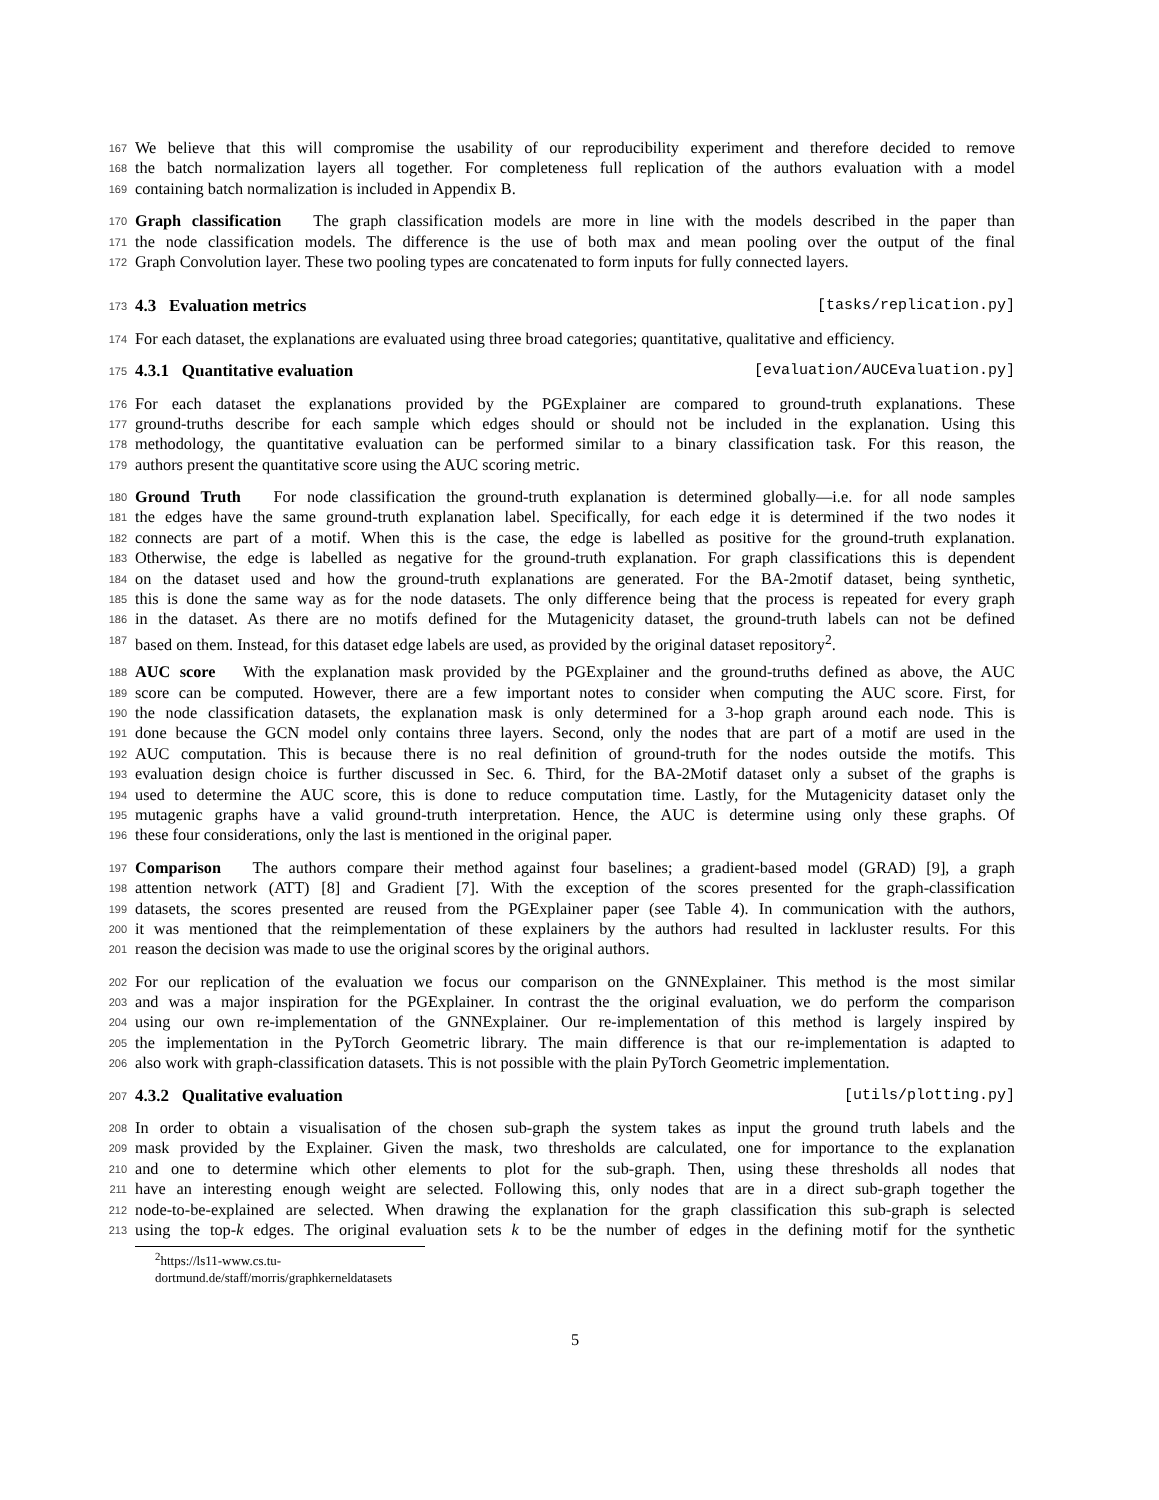167 We believe that this will compromise the usability of our reproducibility experiment and therefore decided to remove
168 the batch normalization layers all together. For completeness full replication of the authors evaluation with a model
169 containing batch normalization is included in Appendix B.
170 Graph classification The graph classification models are more in line with the models described in the paper than
171 the node classification models. The difference is the use of both max and mean pooling over the output of the final
172 Graph Convolution layer. These two pooling types are concatenated to form inputs for fully connected layers.
173 4.3 Evaluation metrics [tasks/replication.py]
174 For each dataset, the explanations are evaluated using three broad categories; quantitative, qualitative and efficiency.
175 4.3.1 Quantitative evaluation [evaluation/AUCEvaluation.py]
176 For each dataset the explanations provided by the PGExplainer are compared to ground-truth explanations. These
177 ground-truths describe for each sample which edges should or should not be included in the explanation. Using this
178 methodology, the quantitative evaluation can be performed similar to a binary classification task. For this reason, the
179 authors present the quantitative score using the AUC scoring metric.
180 Ground Truth For node classification the ground-truth explanation is determined globally—i.e. for all node samples
181 the edges have the same ground-truth explanation label. Specifically, for each edge it is determined if the two nodes it
182 connects are part of a motif. When this is the case, the edge is labelled as positive for the ground-truth explanation.
183 Otherwise, the edge is labelled as negative for the ground-truth explanation. For graph classifications this is dependent
184 on the dataset used and how the ground-truth explanations are generated. For the BA-2motif dataset, being synthetic,
185 this is done the same way as for the node datasets. The only difference being that the process is repeated for every graph
186 in the dataset. As there are no motifs defined for the Mutagenicity dataset, the ground-truth labels can not be defined
187 based on them. Instead, for this dataset edge labels are used, as provided by the original dataset repository<sup>2</sup>.
188 AUC score With the explanation mask provided by the PGExplainer and the ground-truths defined as above, the AUC
189 score can be computed. However, there are a few important notes to consider when computing the AUC score. First, for
190 the node classification datasets, the explanation mask is only determined for a 3-hop graph around each node. This is
191 done because the GCN model only contains three layers. Second, only the nodes that are part of a motif are used in the
192 AUC computation. This is because there is no real definition of ground-truth for the nodes outside the motifs. This
193 evaluation design choice is further discussed in Sec. 6. Third, for the BA-2Motif dataset only a subset of the graphs is
194 used to determine the AUC score, this is done to reduce computation time. Lastly, for the Mutagenicity dataset only the
195 mutagenic graphs have a valid ground-truth interpretation. Hence, the AUC is determine using only these graphs. Of
196 these four considerations, only the last is mentioned in the original paper.
197 Comparison The authors compare their method against four baselines; a gradient-based model (GRAD) [9], a graph
198 attention network (ATT) [8] and Gradient [7]. With the exception of the scores presented for the graph-classification
199 datasets, the scores presented are reused from the PGExplainer paper (see Table 4). In communication with the authors,
200 it was mentioned that the reimplementation of these explainers by the authors had resulted in lackluster results. For this
201 reason the decision was made to use the original scores by the original authors.
202 For our replication of the evaluation we focus our comparison on the GNNExplainer. This method is the most similar
203 and was a major inspiration for the PGExplainer. In contrast the the original evaluation, we do perform the comparison
204 using our own re-implementation of the GNNExplainer. Our re-implementation of this method is largely inspired by
205 the implementation in the PyTorch Geometric library. The main difference is that our re-implementation is adapted to
206 also work with graph-classification datasets. This is not possible with the plain PyTorch Geometric implementation.
207 4.3.2 Qualitative evaluation [utils/plotting.py]
208 In order to obtain a visualisation of the chosen sub-graph the system takes as input the ground truth labels and the
209 mask provided by the Explainer. Given the mask, two thresholds are calculated, one for importance to the explanation
210 and one to determine which other elements to plot for the sub-graph. Then, using these thresholds all nodes that
211 have an interesting enough weight are selected. Following this, only nodes that are in a direct sub-graph together the
212 node-to-be-explained are selected. When drawing the explanation for the graph classification this sub-graph is selected
213 using the top-k edges. The original evaluation sets k to be the number of edges in the defining motif for the synthetic
<sup>2</sup> https://ls11-www.cs.tu-dortmund.de/staff/morris/graphkerneldatasets
5